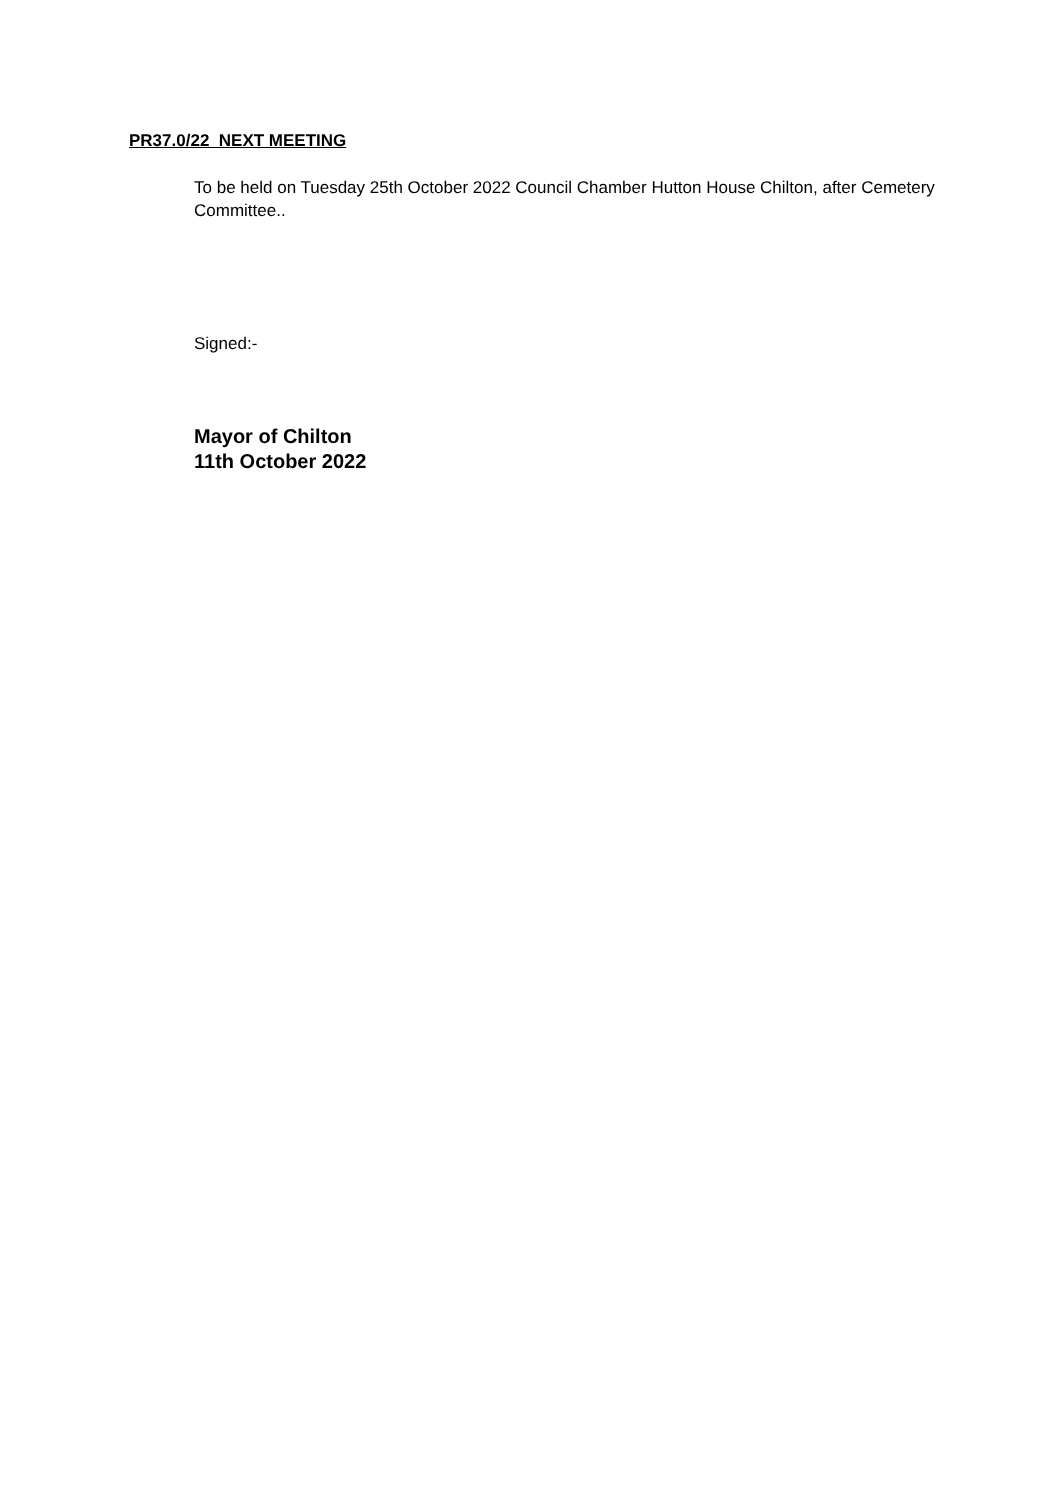PR37.0/22 NEXT MEETING
To be held on Tuesday 25th October 2022 Council Chamber Hutton House Chilton, after Cemetery Committee..
Signed:-
Mayor of Chilton
11th October 2022